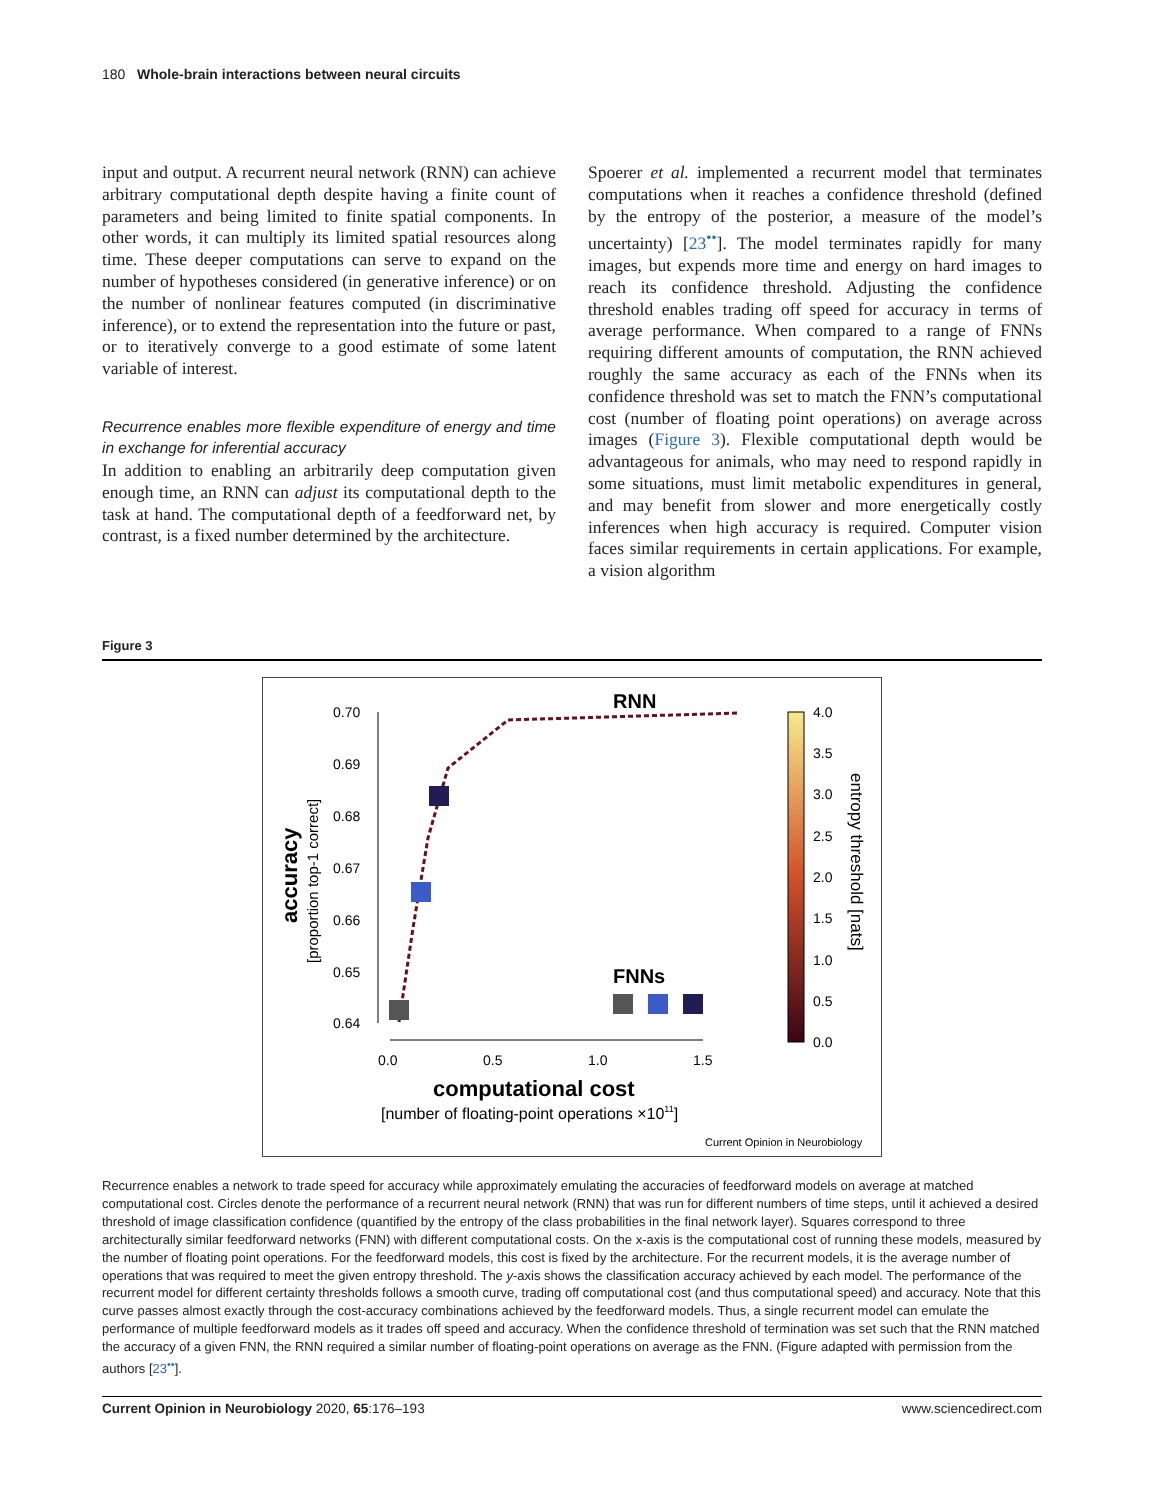180 Whole-brain interactions between neural circuits
input and output. A recurrent neural network (RNN) can achieve arbitrary computational depth despite having a finite count of parameters and being limited to finite spatial components. In other words, it can multiply its limited spatial resources along time. These deeper computations can serve to expand on the number of hypotheses considered (in generative inference) or on the number of nonlinear features computed (in discriminative inference), or to extend the representation into the future or past, or to iteratively converge to a good estimate of some latent variable of interest.
Recurrence enables more flexible expenditure of energy and time in exchange for inferential accuracy
In addition to enabling an arbitrarily deep computation given enough time, an RNN can adjust its computational depth to the task at hand. The computational depth of a feedforward net, by contrast, is a fixed number determined by the architecture.
Spoerer et al. implemented a recurrent model that terminates computations when it reaches a confidence threshold (defined by the entropy of the posterior, a measure of the model’s uncertainty) [23<sup>••</sup>]. The model terminates rapidly for many images, but expends more time and energy on hard images to reach its confidence threshold. Adjusting the confidence threshold enables trading off speed for accuracy in terms of average performance. When compared to a range of FNNs requiring different amounts of computation, the RNN achieved roughly the same accuracy as each of the FNNs when its confidence threshold was set to match the FNN’s computational cost (number of floating point operations) on average across images (Figure 3). Flexible computational depth would be advantageous for animals, who may need to respond rapidly in some situations, must limit metabolic expenditures in general, and may benefit from slower and more energetically costly inferences when high accuracy is required. Computer vision faces similar requirements in certain applications. For example, a vision algorithm
Figure 3
RNN
0.70
0.69
0.68
0.67
0.66
0.65
0.64
0.0
0.5
1.0
1.5
accuracy
[proportion top-1 correct]
FNNs
4.0
3.5
3.0
2.5
2.0
1.5
1.0
0.5
0.0
entropy threshold [nats]
computational cost
[number of floating-point operations ×1011]
Current Opinion in Neurobiology
Recurrence enables a network to trade speed for accuracy while approximately emulating the accuracies of feedforward models on average at matched computational cost. Circles denote the performance of a recurrent neural network (RNN) that was run for different numbers of time steps, until it achieved a desired threshold of image classification confidence (quantified by the entropy of the class probabilities in the final network layer). Squares correspond to three architecturally similar feedforward networks (FNN) with different computational costs. On the x-axis is the computational cost of running these models, measured by the number of floating point operations. For the feedforward models, this cost is fixed by the architecture. For the recurrent models, it is the average number of operations that was required to meet the given entropy threshold. The y-axis shows the classification accuracy achieved by each model. The performance of the recurrent model for different certainty thresholds follows a smooth curve, trading off computational cost (and thus computational speed) and accuracy. Note that this curve passes almost exactly through the cost-accuracy combinations achieved by the feedforward models. Thus, a single recurrent model can emulate the performance of multiple feedforward models as it trades off speed and accuracy. When the confidence threshold of termination was set such that the RNN matched the accuracy of a given FNN, the RNN required a similar number of floating-point operations on average as the FNN. (Figure adapted with permission from the authors [23<sup>••</sup>].
Current Opinion in Neurobiology 2020, 65:176–193 www.sciencedirect.com